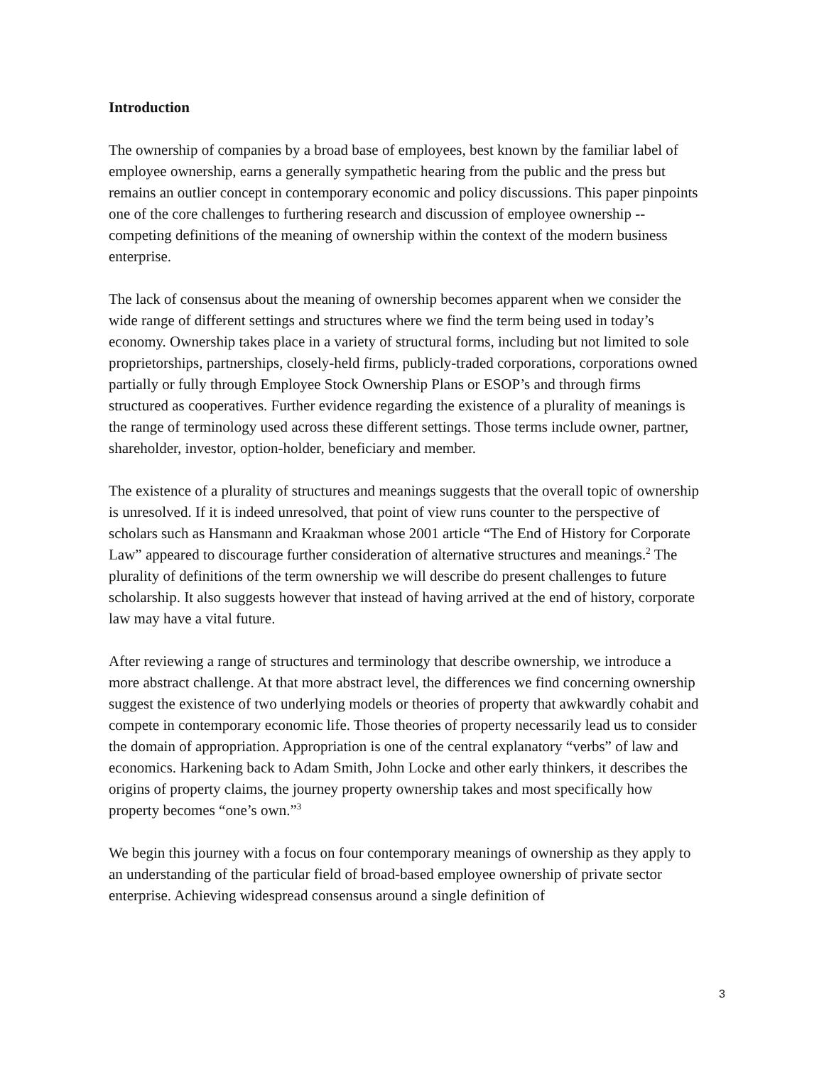Introduction
The ownership of companies by a broad base of employees, best known by the familiar label of employee ownership, earns a generally sympathetic hearing from the public and the press but remains an outlier concept in contemporary economic and policy discussions. This paper pinpoints one of the core challenges to furthering research and discussion of employee ownership -- competing definitions of the meaning of ownership within the context of the modern business enterprise.
The lack of consensus about the meaning of ownership becomes apparent when we consider the wide range of different settings and structures where we find the term being used in today’s economy. Ownership takes place in a variety of structural forms, including but not limited to sole proprietorships, partnerships, closely-held firms, publicly-traded corporations, corporations owned partially or fully through Employee Stock Ownership Plans or ESOP’s and through firms structured as cooperatives. Further evidence regarding the existence of a plurality of meanings is the range of terminology used across these different settings. Those terms include owner, partner, shareholder, investor, option-holder, beneficiary and member.
The existence of a plurality of structures and meanings suggests that the overall topic of ownership is unresolved. If it is indeed unresolved, that point of view runs counter to the perspective of scholars such as Hansmann and Kraakman whose 2001 article “The End of History for Corporate Law” appeared to discourage further consideration of alternative structures and meanings.<sup>2</sup> The plurality of definitions of the term ownership we will describe do present challenges to future scholarship. It also suggests however that instead of having arrived at the end of history, corporate law may have a vital future.
After reviewing a range of structures and terminology that describe ownership, we introduce a more abstract challenge. At that more abstract level, the differences we find concerning ownership suggest the existence of two underlying models or theories of property that awkwardly cohabit and compete in contemporary economic life. Those theories of property necessarily lead us to consider the domain of appropriation. Appropriation is one of the central explanatory “verbs” of law and economics. Harkening back to Adam Smith, John Locke and other early thinkers, it describes the origins of property claims, the journey property ownership takes and most specifically how property becomes “one’s own.”<sup>3</sup>
We begin this journey with a focus on four contemporary meanings of ownership as they apply to an understanding of the particular field of broad-based employee ownership of private sector enterprise. Achieving widespread consensus around a single definition of
3